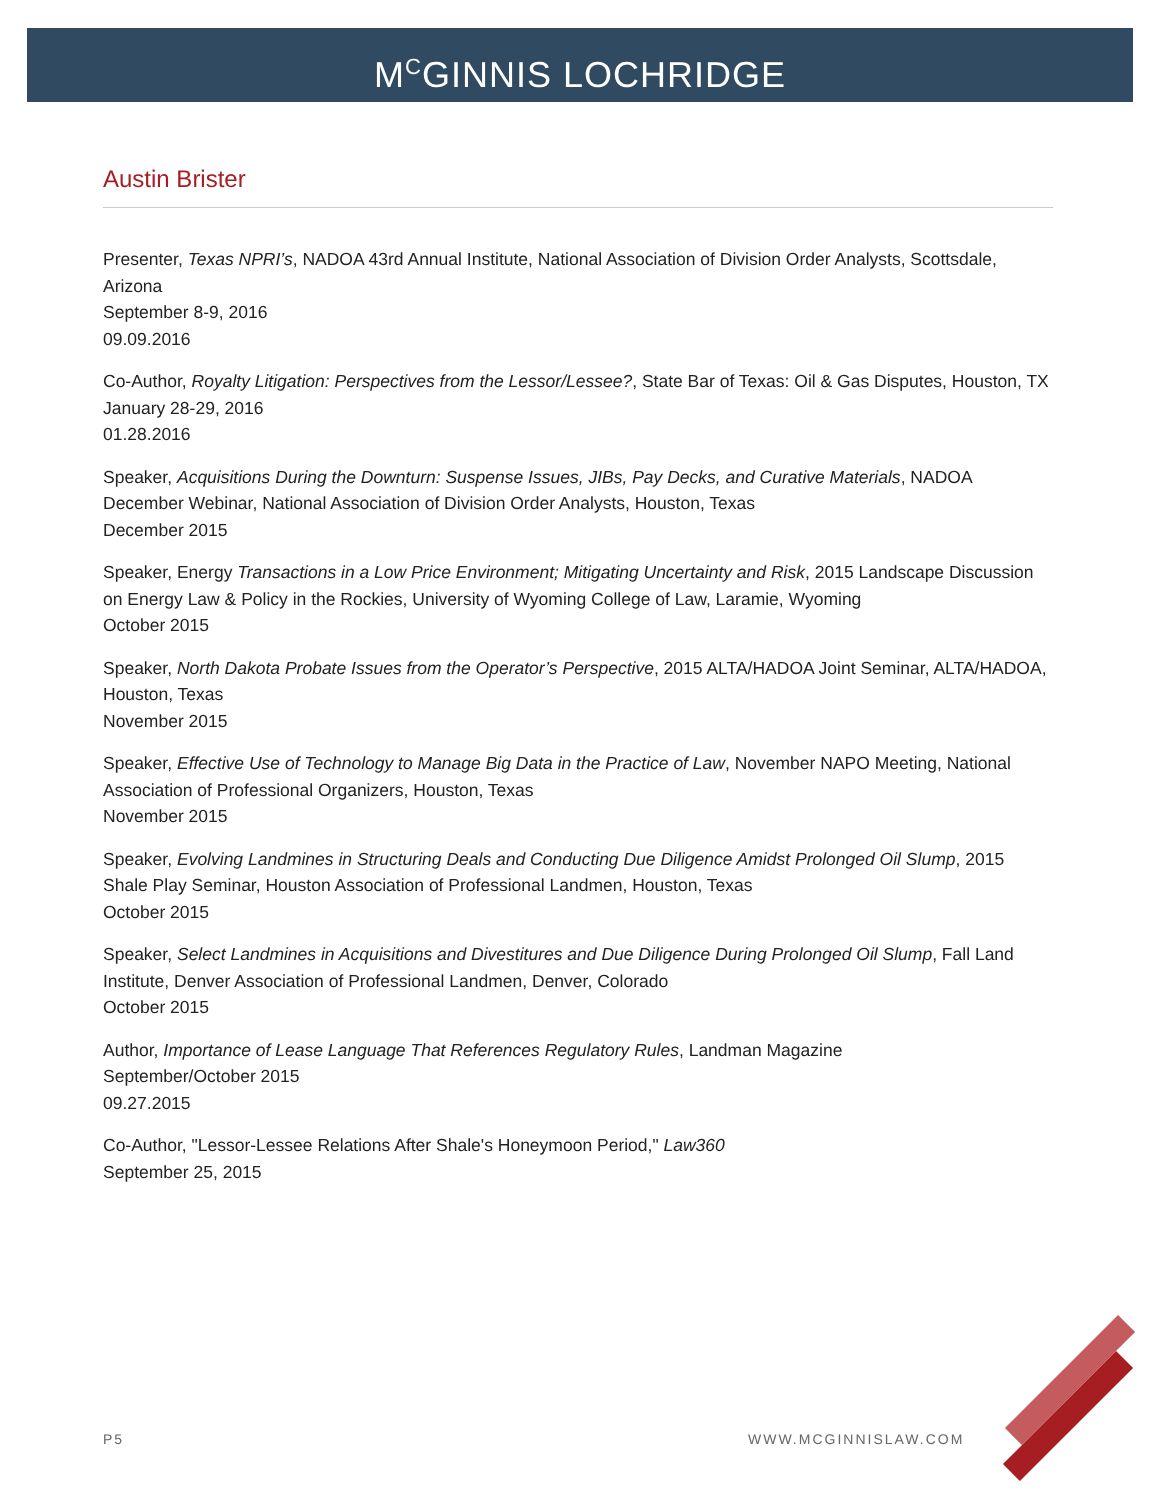M<sup>C</sup>GINNIS LOCHRIDGE
Austin Brister
Presenter, Texas NPRI’s, NADOA 43rd Annual Institute, National Association of Division Order Analysts, Scottsdale, Arizona
September 8-9, 2016
09.09.2016
Co-Author, Royalty Litigation: Perspectives from the Lessor/Lessee?, State Bar of Texas: Oil & Gas Disputes, Houston, TX
January 28-29, 2016
01.28.2016
Speaker, Acquisitions During the Downturn: Suspense Issues, JIBs, Pay Decks, and Curative Materials, NADOA December Webinar, National Association of Division Order Analysts, Houston, Texas
December 2015
Speaker, Energy Transactions in a Low Price Environment; Mitigating Uncertainty and Risk, 2015 Landscape Discussion on Energy Law & Policy in the Rockies, University of Wyoming College of Law, Laramie, Wyoming
October 2015
Speaker, North Dakota Probate Issues from the Operator’s Perspective, 2015 ALTA/HADOA Joint Seminar, ALTA/HADOA, Houston, Texas
November 2015
Speaker, Effective Use of Technology to Manage Big Data in the Practice of Law, November NAPO Meeting, National Association of Professional Organizers, Houston, Texas
November 2015
Speaker, Evolving Landmines in Structuring Deals and Conducting Due Diligence Amidst Prolonged Oil Slump, 2015 Shale Play Seminar, Houston Association of Professional Landmen, Houston, Texas
October 2015
Speaker, Select Landmines in Acquisitions and Divestitures and Due Diligence During Prolonged Oil Slump, Fall Land Institute, Denver Association of Professional Landmen, Denver, Colorado
October 2015
Author, Importance of Lease Language That References Regulatory Rules, Landman Magazine
September/October 2015
09.27.2015
Co-Author, "Lessor-Lessee Relations After Shale's Honeymoon Period," Law360
September 25, 2015
P5 WWW.MCGINNISLAW.COM